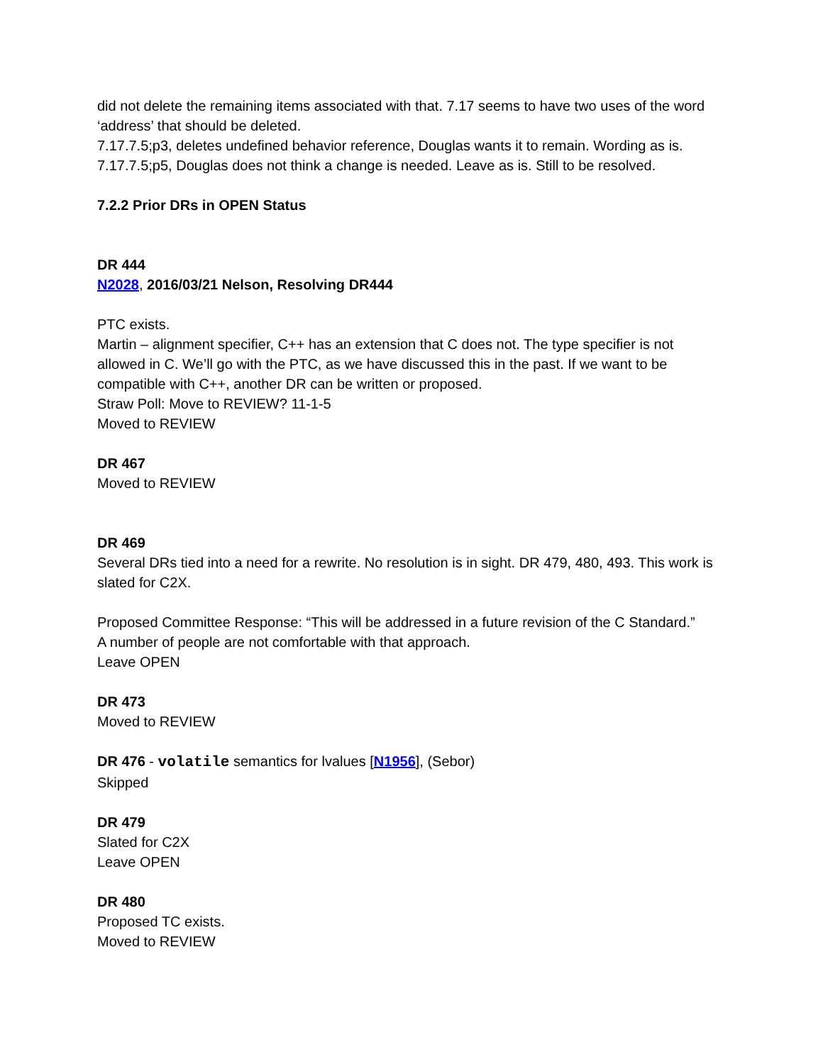did not delete the remaining items associated with that. 7.17 seems to have two uses of the word ‘address’ that should be deleted.
7.17.7.5;p3, deletes undefined behavior reference, Douglas wants it to remain. Wording as is.
7.17.7.5;p5, Douglas does not think a change is needed. Leave as is. Still to be resolved.
7.2.2 Prior DRs in OPEN Status
DR 444
N2028, 2016/03/21 Nelson, Resolving DR444
PTC exists.
Martin – alignment specifier, C++ has an extension that C does not. The type specifier is not allowed in C. We’ll go with the PTC, as we have discussed this in the past. If we want to be compatible with C++, another DR can be written or proposed.
Straw Poll: Move to REVIEW? 11-1-5
Moved to REVIEW
DR 467
Moved to REVIEW
DR 469
Several DRs tied into a need for a rewrite. No resolution is in sight. DR 479, 480, 493. This work is slated for C2X.
Proposed Committee Response: “This will be addressed in a future revision of the C Standard.”
A number of people are not comfortable with that approach.
Leave OPEN
DR 473
Moved to REVIEW
DR 476 - volatile semantics for lvalues [N1956], (Sebor)
Skipped
DR 479
Slated for C2X
Leave OPEN
DR 480
Proposed TC exists.
Moved to REVIEW